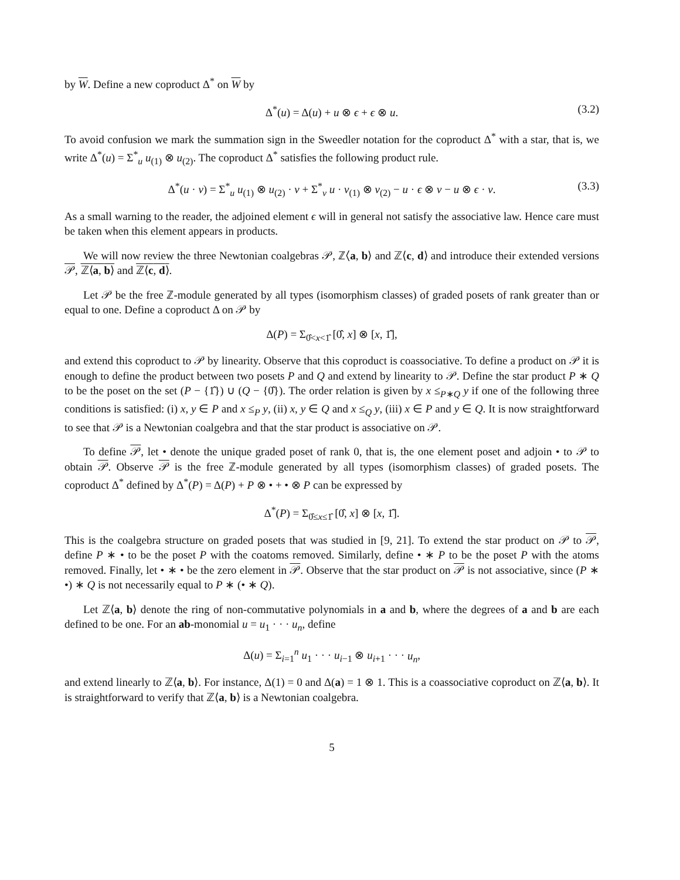by W. Define a new coproduct Δ<sup>*</sup> on W by
Δ<sup>*</sup>(u) = Δ(u) + u ⊗ ϵ + ϵ ⊗ u. (3.2)
To avoid confusion we mark the summation sign in the Sweedler notation for the coproduct Δ<sup>*</sup> with a star, that is, we write Δ<sup>*</sup>(u) = Σ<sup>*</sup><sub>u</sub> u<sub>(1)</sub> ⊗ u<sub>(2)</sub>. The coproduct Δ<sup>*</sup> satisfies the following product rule.
Δ<sup>*</sup>(u · v) = Σ<sup>*</sup><sub>u</sub> u<sub>(1)</sub> ⊗ u<sub>(2)</sub> · v + Σ<sup>*</sup><sub>v</sub> u · v<sub>(1)</sub> ⊗ v<sub>(2)</sub> − u · ϵ ⊗ v − u ⊗ ϵ · v. (3.3)
As a small warning to the reader, the adjoined element ϵ will in general not satisfy the associative law. Hence care must be taken when this element appears in products.
We will now review the three Newtonian coalgebras 𝒫, ℤ⟨a, b⟩ and ℤ⟨c, d⟩ and introduce their extended versions 𝒫, ℤ⟨a, b⟩ and ℤ⟨c, d⟩.
Let 𝒫 be the free ℤ-module generated by all types (isomorphism classes) of graded posets of rank greater than or equal to one. Define a coproduct Δ on 𝒫 by
Δ(P) = Σ<sub>0̂<x<1̂</sub> [0̂, x] ⊗ [x, 1̂],
and extend this coproduct to 𝒫 by linearity. Observe that this coproduct is coassociative. To define a product on 𝒫 it is enough to define the product between two posets P and Q and extend by linearity to 𝒫. Define the star product P ∗ Q to be the poset on the set (P − {1̂}) ∪ (Q − {0̂}). The order relation is given by x ≤<sub>P∗Q</sub> y if one of the following three conditions is satisfied: (i) x, y ∈ P and x ≤<sub>P</sub> y, (ii) x, y ∈ Q and x ≤<sub>Q</sub> y, (iii) x ∈ P and y ∈ Q. It is now straightforward to see that 𝒫 is a Newtonian coalgebra and that the star product is associative on 𝒫.
To define 𝒫, let • denote the unique graded poset of rank 0, that is, the one element poset and adjoin • to 𝒫 to obtain 𝒫. Observe 𝒫 is the free ℤ-module generated by all types (isomorphism classes) of graded posets. The coproduct Δ<sup>*</sup> defined by Δ<sup>*</sup>(P) = Δ(P) + P ⊗ • + • ⊗ P can be expressed by
Δ<sup>*</sup>(P) = Σ<sub>0̂≤x≤1̂</sub> [0̂, x] ⊗ [x, 1̂].
This is the coalgebra structure on graded posets that was studied in [9, 21]. To extend the star product on 𝒫 to 𝒫, define P ∗ • to be the poset P with the coatoms removed. Similarly, define • ∗ P to be the poset P with the atoms removed. Finally, let • ∗ • be the zero element in 𝒫. Observe that the star product on 𝒫 is not associative, since (P ∗ •) ∗ Q is not necessarily equal to P ∗ (• ∗ Q).
Let ℤ⟨a, b⟩ denote the ring of non-commutative polynomials in a and b, where the degrees of a and b are each defined to be one. For an ab-monomial u = u<sub>1</sub> · · · u<sub>n</sub>, define
Δ(u) = Σ<sub>i=1</sub><sup>n</sup> u<sub>1</sub> · · · u<sub>i−1</sub> ⊗ u<sub>i+1</sub> · · · u<sub>n</sub>,
and extend linearly to ℤ⟨a, b⟩. For instance, Δ(1) = 0 and Δ(a) = 1 ⊗ 1. This is a coassociative coproduct on ℤ⟨a, b⟩. It is straightforward to verify that ℤ⟨a, b⟩ is a Newtonian coalgebra.
5